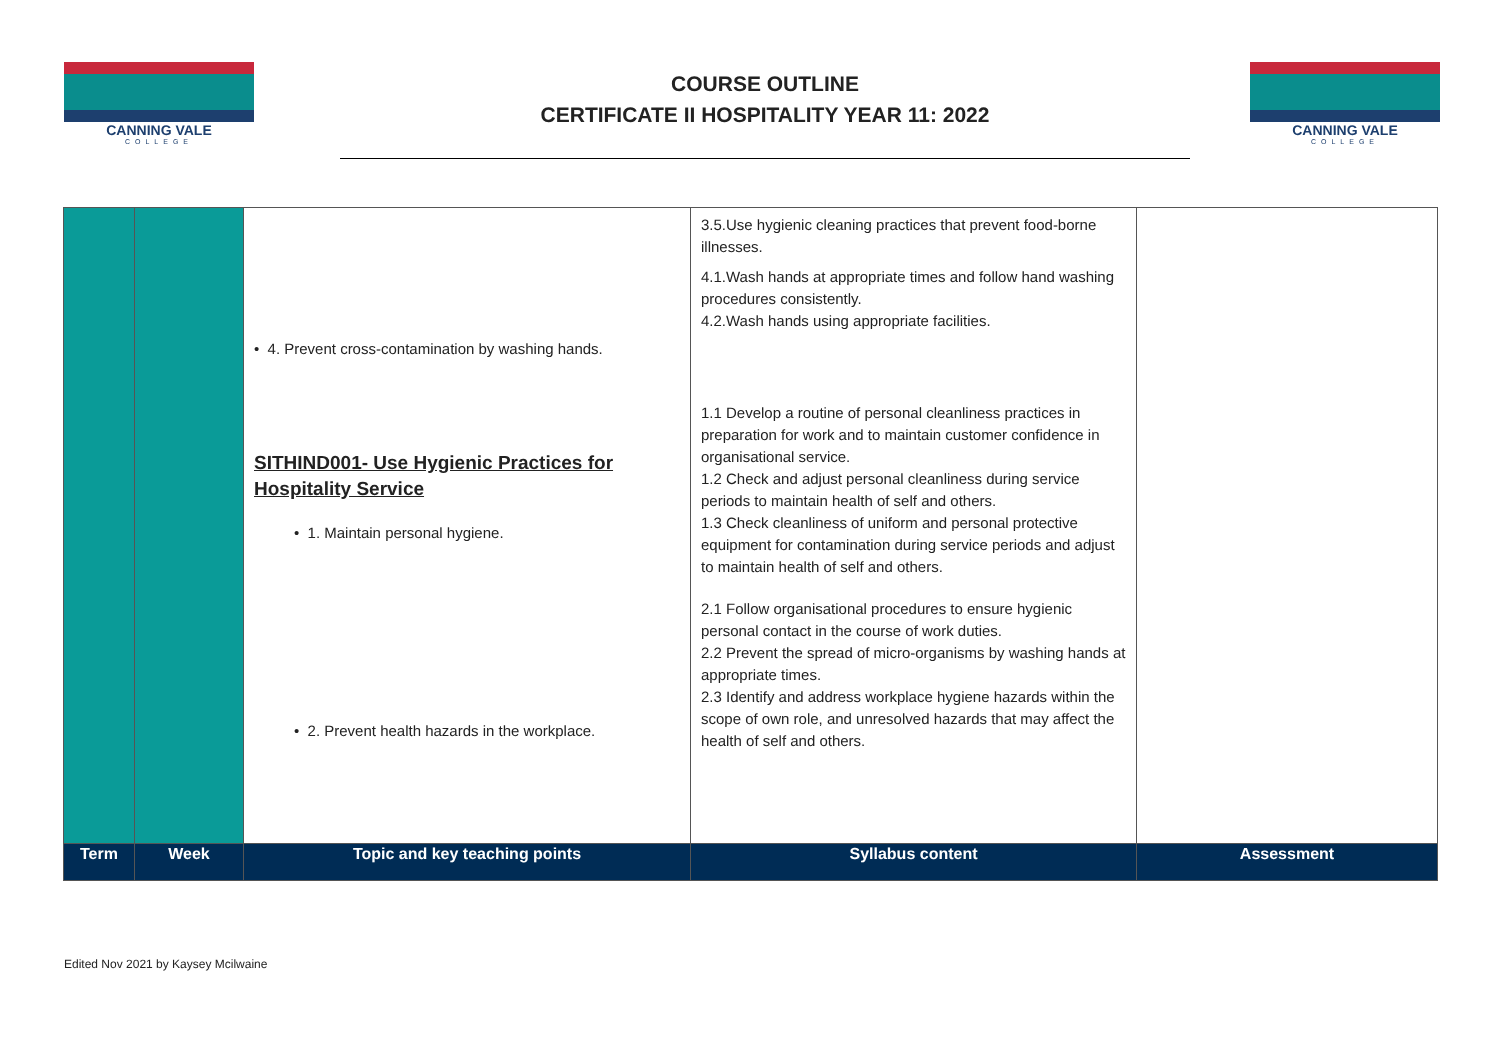CANNING VALE
COLLEGE
COURSE OUTLINE
CERTIFICATE II HOSPITALITY YEAR 11: 2022
CANNING VALE
COLLEGE
| | | • 4. Prevent cross-contamination by washing hands. SITHIND001- Use Hygienic Practices for Hospitality Service • 1. Maintain personal hygiene. • 2. Prevent health hazards in the workplace. | 3.5.Use hygienic cleaning practices that prevent food-borne illnesses. 4.1.Wash hands at appropriate times and follow hand washing procedures consistently. 4.2.Wash hands using appropriate facilities. 1.1 Develop a routine of personal cleanliness practices in preparation for work and to maintain customer confidence in organisational service. 1.2 Check and adjust personal cleanliness during service periods to maintain health of self and others. 1.3 Check cleanliness of uniform and personal protective equipment for contamination during service periods and adjust to maintain health of self and others. 2.1 Follow organisational procedures to ensure hygienic personal contact in the course of work duties. 2.2 Prevent the spread of micro-organisms by washing hands at appropriate times. 2.3 Identify and address workplace hygiene hazards within the scope of own role, and unresolved hazards that may affect the health of self and others. | |
| Term | Week | Topic and key teaching points | Syllabus content | Assessment |
Edited Nov 2021 by Kaysey Mcilwaine